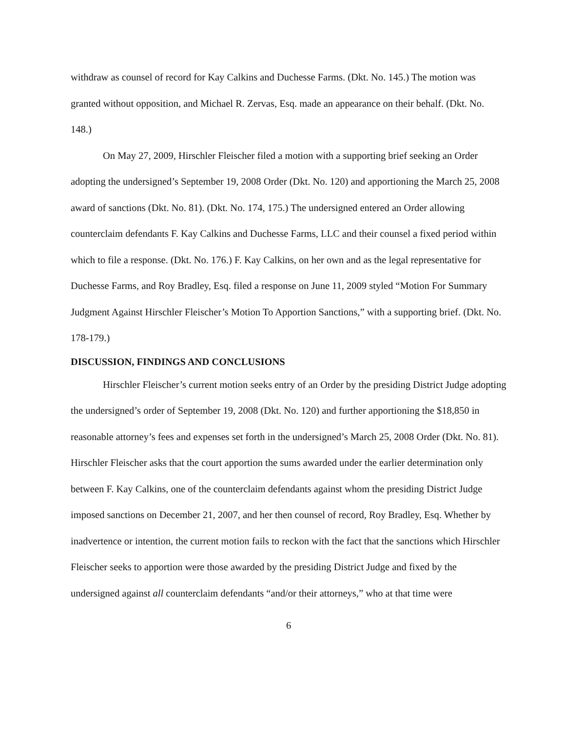withdraw as counsel of record for Kay Calkins and Duchesse Farms. (Dkt. No. 145.) The motion was granted without opposition, and Michael R. Zervas, Esq. made an appearance on their behalf. (Dkt. No. 148.)
On May 27, 2009, Hirschler Fleischer filed a motion with a supporting brief seeking an Order adopting the undersigned’s September 19, 2008 Order (Dkt. No. 120) and apportioning the March 25, 2008 award of sanctions (Dkt. No. 81). (Dkt. No. 174, 175.) The undersigned entered an Order allowing counterclaim defendants F. Kay Calkins and Duchesse Farms, LLC and their counsel a fixed period within which to file a response. (Dkt. No. 176.) F. Kay Calkins, on her own and as the legal representative for Duchesse Farms, and Roy Bradley, Esq. filed a response on June 11, 2009 styled “Motion For Summary Judgment Against Hirschler Fleischer’s Motion To Apportion Sanctions,” with a supporting brief. (Dkt. No. 178-179.)
DISCUSSION, FINDINGS AND CONCLUSIONS
Hirschler Fleischer’s current motion seeks entry of an Order by the presiding District Judge adopting the undersigned’s order of September 19, 2008 (Dkt. No. 120) and further apportioning the $18,850 in reasonable attorney’s fees and expenses set forth in the undersigned’s March 25, 2008 Order (Dkt. No. 81). Hirschler Fleischer asks that the court apportion the sums awarded under the earlier determination only between F. Kay Calkins, one of the counterclaim defendants against whom the presiding District Judge imposed sanctions on December 21, 2007, and her then counsel of record, Roy Bradley, Esq. Whether by inadvertence or intention, the current motion fails to reckon with the fact that the sanctions which Hirschler Fleischer seeks to apportion were those awarded by the presiding District Judge and fixed by the undersigned against all counterclaim defendants “and/or their attorneys,” who at that time were
6